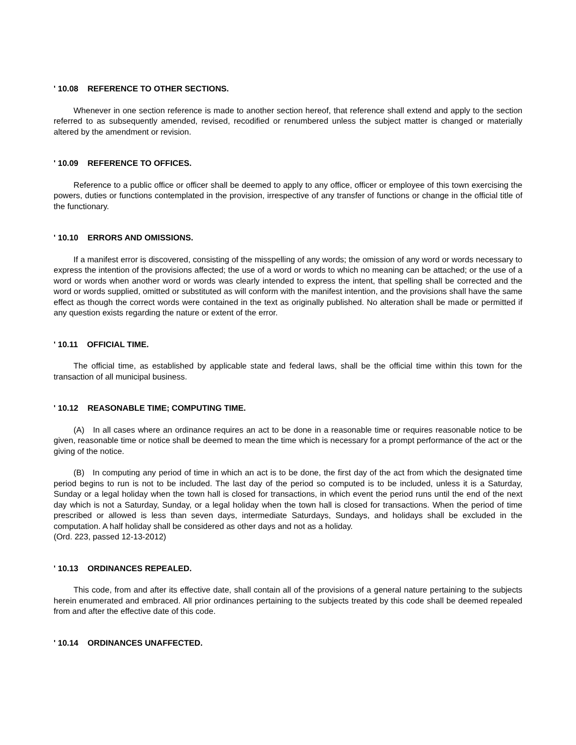' 10.08 REFERENCE TO OTHER SECTIONS.
Whenever in one section reference is made to another section hereof, that reference shall extend and apply to the section referred to as subsequently amended, revised, recodified or renumbered unless the subject matter is changed or materially altered by the amendment or revision.
' 10.09 REFERENCE TO OFFICES.
Reference to a public office or officer shall be deemed to apply to any office, officer or employee of this town exercising the powers, duties or functions contemplated in the provision, irrespective of any transfer of functions or change in the official title of the functionary.
' 10.10 ERRORS AND OMISSIONS.
If a manifest error is discovered, consisting of the misspelling of any words; the omission of any word or words necessary to express the intention of the provisions affected; the use of a word or words to which no meaning can be attached; or the use of a word or words when another word or words was clearly intended to express the intent, that spelling shall be corrected and the word or words supplied, omitted or substituted as will conform with the manifest intention, and the provisions shall have the same effect as though the correct words were contained in the text as originally published. No alteration shall be made or permitted if any question exists regarding the nature or extent of the error.
' 10.11 OFFICIAL TIME.
The official time, as established by applicable state and federal laws, shall be the official time within this town for the transaction of all municipal business.
' 10.12 REASONABLE TIME; COMPUTING TIME.
(A) In all cases where an ordinance requires an act to be done in a reasonable time or requires reasonable notice to be given, reasonable time or notice shall be deemed to mean the time which is necessary for a prompt performance of the act or the giving of the notice.
(B) In computing any period of time in which an act is to be done, the first day of the act from which the designated time period begins to run is not to be included. The last day of the period so computed is to be included, unless it is a Saturday, Sunday or a legal holiday when the town hall is closed for transactions, in which event the period runs until the end of the next day which is not a Saturday, Sunday, or a legal holiday when the town hall is closed for transactions. When the period of time prescribed or allowed is less than seven days, intermediate Saturdays, Sundays, and holidays shall be excluded in the computation. A half holiday shall be considered as other days and not as a holiday.
(Ord. 223, passed 12-13-2012)
' 10.13 ORDINANCES REPEALED.
This code, from and after its effective date, shall contain all of the provisions of a general nature pertaining to the subjects herein enumerated and embraced. All prior ordinances pertaining to the subjects treated by this code shall be deemed repealed from and after the effective date of this code.
' 10.14 ORDINANCES UNAFFECTED.